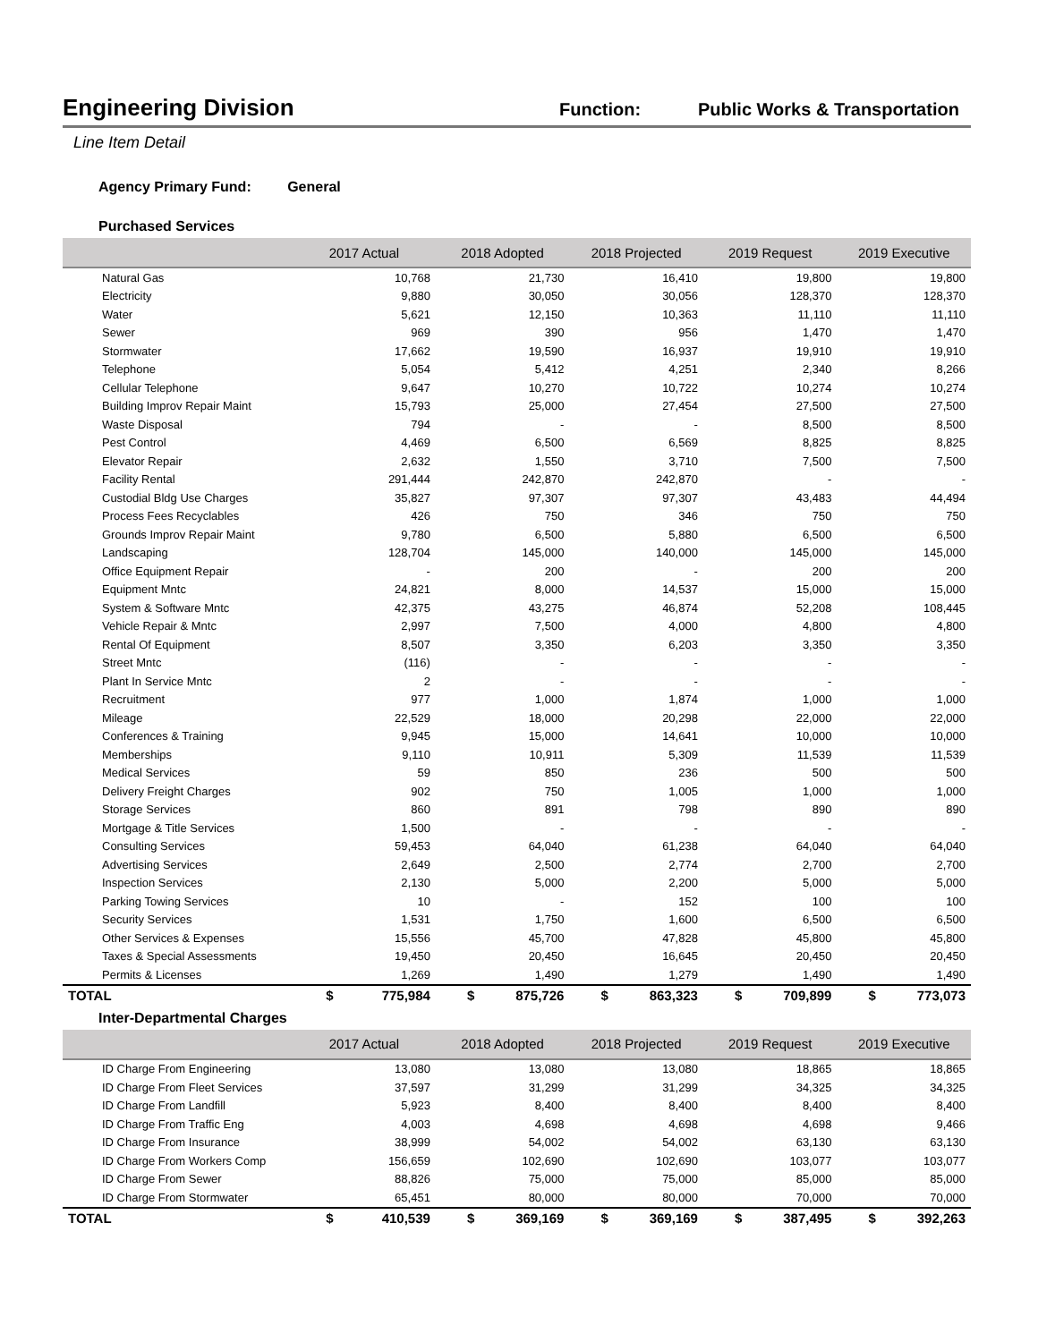Engineering Division
Function: Public Works & Transportation
Line Item Detail
Agency Primary Fund: General
Purchased Services
| | 2017 Actual | 2018 Adopted | 2018 Projected | 2019 Request | 2019 Executive |
| --- | --- | --- | --- | --- | --- |
| Natural Gas | 10,768 | 21,730 | 16,410 | 19,800 | 19,800 |
| Electricity | 9,880 | 30,050 | 30,056 | 128,370 | 128,370 |
| Water | 5,621 | 12,150 | 10,363 | 11,110 | 11,110 |
| Sewer | 969 | 390 | 956 | 1,470 | 1,470 |
| Stormwater | 17,662 | 19,590 | 16,937 | 19,910 | 19,910 |
| Telephone | 5,054 | 5,412 | 4,251 | 2,340 | 8,266 |
| Cellular Telephone | 9,647 | 10,270 | 10,722 | 10,274 | 10,274 |
| Building Improv Repair Maint | 15,793 | 25,000 | 27,454 | 27,500 | 27,500 |
| Waste Disposal | 794 | - | - | 8,500 | 8,500 |
| Pest Control | 4,469 | 6,500 | 6,569 | 8,825 | 8,825 |
| Elevator Repair | 2,632 | 1,550 | 3,710 | 7,500 | 7,500 |
| Facility Rental | 291,444 | 242,870 | 242,870 | - | - |
| Custodial Bldg Use Charges | 35,827 | 97,307 | 97,307 | 43,483 | 44,494 |
| Process Fees Recyclables | 426 | 750 | 346 | 750 | 750 |
| Grounds Improv Repair Maint | 9,780 | 6,500 | 5,880 | 6,500 | 6,500 |
| Landscaping | 128,704 | 145,000 | 140,000 | 145,000 | 145,000 |
| Office Equipment Repair | - | 200 | - | 200 | 200 |
| Equipment Mntc | 24,821 | 8,000 | 14,537 | 15,000 | 15,000 |
| System & Software Mntc | 42,375 | 43,275 | 46,874 | 52,208 | 108,445 |
| Vehicle Repair & Mntc | 2,997 | 7,500 | 4,000 | 4,800 | 4,800 |
| Rental Of Equipment | 8,507 | 3,350 | 6,203 | 3,350 | 3,350 |
| Street Mntc | (116) | - | - | - | - |
| Plant In Service Mntc | 2 | - | - | - | - |
| Recruitment | 977 | 1,000 | 1,874 | 1,000 | 1,000 |
| Mileage | 22,529 | 18,000 | 20,298 | 22,000 | 22,000 |
| Conferences & Training | 9,945 | 15,000 | 14,641 | 10,000 | 10,000 |
| Memberships | 9,110 | 10,911 | 5,309 | 11,539 | 11,539 |
| Medical Services | 59 | 850 | 236 | 500 | 500 |
| Delivery Freight Charges | 902 | 750 | 1,005 | 1,000 | 1,000 |
| Storage Services | 860 | 891 | 798 | 890 | 890 |
| Mortgage & Title Services | 1,500 | - | - | - | - |
| Consulting Services | 59,453 | 64,040 | 61,238 | 64,040 | 64,040 |
| Advertising Services | 2,649 | 2,500 | 2,774 | 2,700 | 2,700 |
| Inspection Services | 2,130 | 5,000 | 2,200 | 5,000 | 5,000 |
| Parking Towing Services | 10 | - | 152 | 100 | 100 |
| Security Services | 1,531 | 1,750 | 1,600 | 6,500 | 6,500 |
| Other Services & Expenses | 15,556 | 45,700 | 47,828 | 45,800 | 45,800 |
| Taxes & Special Assessments | 19,450 | 20,450 | 16,645 | 20,450 | 20,450 |
| Permits & Licenses | 1,269 | 1,490 | 1,279 | 1,490 | 1,490 |
| TOTAL | $ 775,984 | $ 875,726 | $ 863,323 | $ 709,899 | $ 773,073 |
Inter-Departmental Charges
| | 2017 Actual | 2018 Adopted | 2018 Projected | 2019 Request | 2019 Executive |
| --- | --- | --- | --- | --- | --- |
| ID Charge From Engineering | 13,080 | 13,080 | 13,080 | 18,865 | 18,865 |
| ID Charge From Fleet Services | 37,597 | 31,299 | 31,299 | 34,325 | 34,325 |
| ID Charge From Landfill | 5,923 | 8,400 | 8,400 | 8,400 | 8,400 |
| ID Charge From Traffic Eng | 4,003 | 4,698 | 4,698 | 4,698 | 9,466 |
| ID Charge From Insurance | 38,999 | 54,002 | 54,002 | 63,130 | 63,130 |
| ID Charge From Workers Comp | 156,659 | 102,690 | 102,690 | 103,077 | 103,077 |
| ID Charge From Sewer | 88,826 | 75,000 | 75,000 | 85,000 | 85,000 |
| ID Charge From Stormwater | 65,451 | 80,000 | 80,000 | 70,000 | 70,000 |
| TOTAL | $ 410,539 | $ 369,169 | $ 369,169 | $ 387,495 | $ 392,263 |